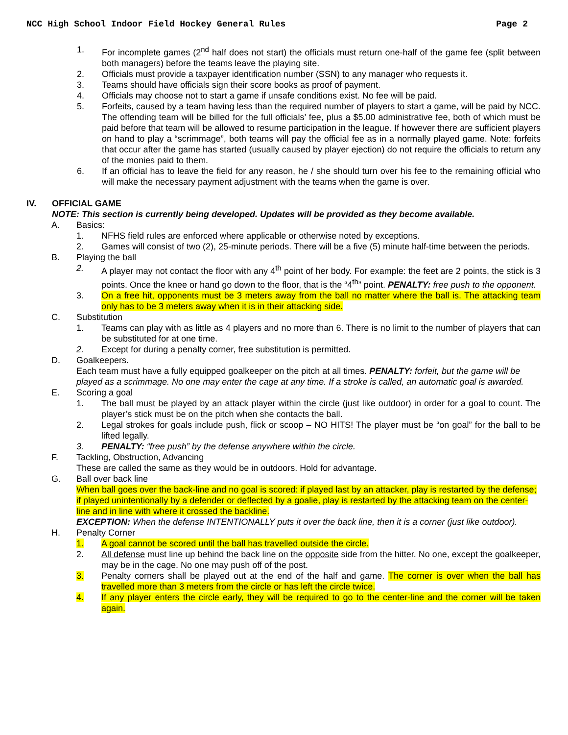NCC High School Indoor Field Hockey General Rules Page 2
1. For incomplete games (2<sup>nd</sup> half does not start) the officials must return one-half of the game fee (split between both managers) before the teams leave the playing site.
2. Officials must provide a taxpayer identification number (SSN) to any manager who requests it.
3. Teams should have officials sign their score books as proof of payment.
4. Officials may choose not to start a game if unsafe conditions exist. No fee will be paid.
5. Forfeits, caused by a team having less than the required number of players to start a game, will be paid by NCC. The offending team will be billed for the full officials’ fee, plus a $5.00 administrative fee, both of which must be paid before that team will be allowed to resume participation in the league. If however there are sufficient players on hand to play a “scrimmage”, both teams will pay the official fee as in a normally played game. Note: forfeits that occur after the game has started (usually caused by player ejection) do not require the officials to return any of the monies paid to them.
6. If an official has to leave the field for any reason, he / she should turn over his fee to the remaining official who will make the necessary payment adjustment with the teams when the game is over.
IV. OFFICIAL GAME
NOTE: This section is currently being developed. Updates will be provided as they become available.
A. Basics:
1. NFHS field rules are enforced where applicable or otherwise noted by exceptions.
2. Games will consist of two (2), 25-minute periods. There will be a five (5) minute half-time between the periods.
B. Playing the ball
2. A player may not contact the floor with any 4<sup>th</sup> point of her body. For example: the feet are 2 points, the stick is 3 points. Once the knee or hand go down to the floor, that is the “4<sup>th</sup>” point. PENALTY: free push to the opponent.
3. On a free hit, opponents must be 3 meters away from the ball no matter where the ball is. The attacking team only has to be 3 meters away when it is in their attacking side.
C. Substitution
1. Teams can play with as little as 4 players and no more than 6. There is no limit to the number of players that can be substituted for at one time.
2. Except for during a penalty corner, free substitution is permitted.
D. Goalkeepers.
Each team must have a fully equipped goalkeeper on the pitch at all times. PENALTY: forfeit, but the game will be played as a scrimmage. No one may enter the cage at any time. If a stroke is called, an automatic goal is awarded.
E. Scoring a goal
1. The ball must be played by an attack player within the circle (just like outdoor) in order for a goal to count. The player’s stick must be on the pitch when she contacts the ball.
2. Legal strokes for goals include push, flick or scoop – NO HITS! The player must be “on goal” for the ball to be lifted legally.
3. PENALTY: “free push” by the defense anywhere within the circle.
F. Tackling, Obstruction, Advancing
These are called the same as they would be in outdoors. Hold for advantage.
G. Ball over back line
When ball goes over the back-line and no goal is scored: if played last by an attacker, play is restarted by the defense; if played unintentionally by a defender or deflected by a goalie, play is restarted by the attacking team on the center-line and in line with where it crossed the backline.
EXCEPTION: When the defense INTENTIONALLY puts it over the back line, then it is a corner (just like outdoor).
H. Penalty Corner
1. A goal cannot be scored until the ball has travelled outside the circle.
2. All defense must line up behind the back line on the opposite side from the hitter. No one, except the goalkeeper, may be in the cage. No one may push off of the post.
3. Penalty corners shall be played out at the end of the half and game. The corner is over when the ball has travelled more than 3 meters from the circle or has left the circle twice.
4. If any player enters the circle early, they will be required to go to the center-line and the corner will be taken again.